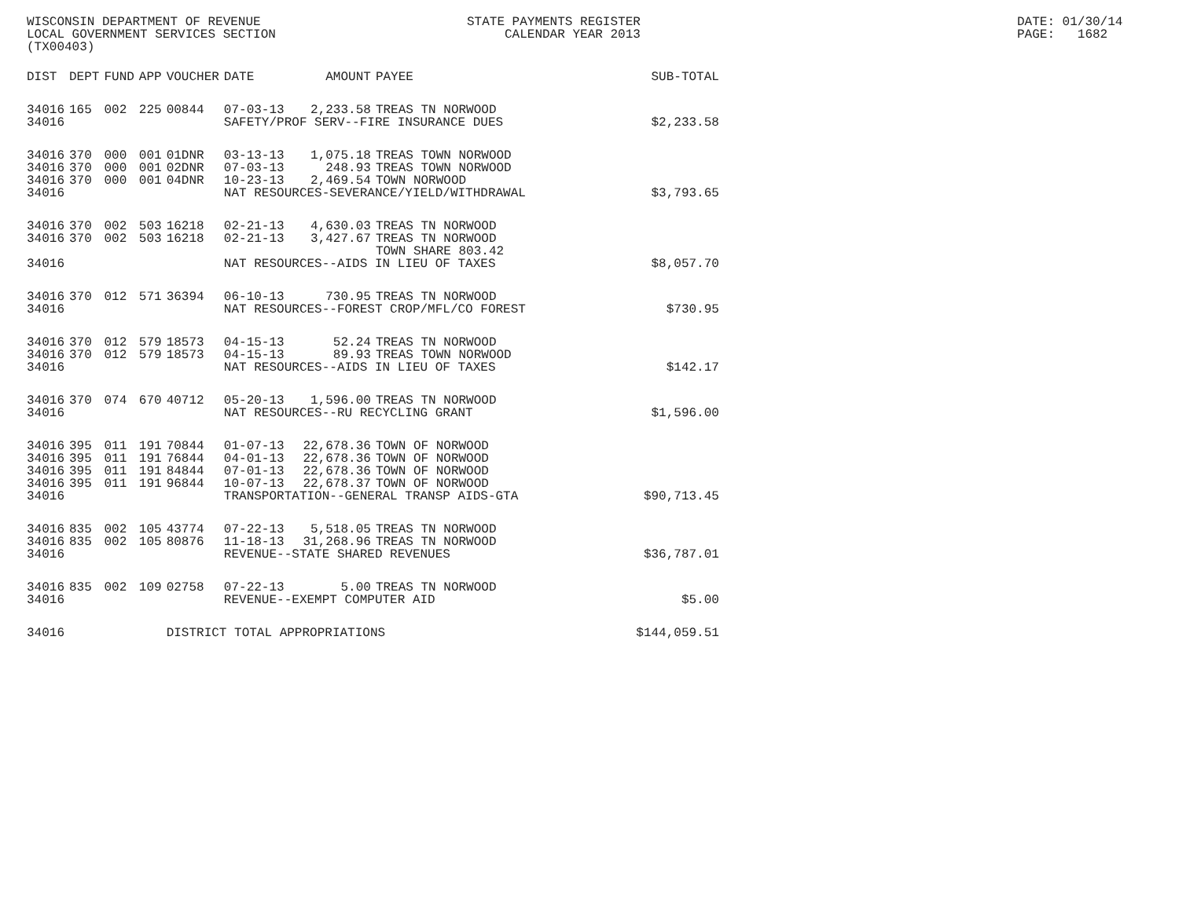WISCONSIN DEPARTMENT OF REVENUE LOCAL GOVERNMENT SERVICES SECTION (TX00403)
STATE PAYMENTS REGISTER CALENDAR YEAR 2013
DATE: 01/30/14 PAGE: 1682
| DIST | DEPT | FUND | APP | VOUCHER | DATE | AMOUNT | PAYEE | SUB-TOTAL |
| --- | --- | --- | --- | --- | --- | --- | --- | --- |
| 34016 | 165 | 002 | 225 | 00844 | 07-03-13 | 2,233.58 | TREAS TN NORWOOD | |
| 34016 | | | | | SAFETY/PROF SERV--FIRE INSURANCE DUES | | | $2,233.58 |
| 34016 | 370 | 000 | 001 | 01DNR | 03-13-13 | 1,075.18 | TREAS TOWN NORWOOD | |
| 34016 | 370 | 000 | 001 | 02DNR | 07-03-13 | 248.93 | TREAS TOWN NORWOOD | |
| 34016 | 370 | 000 | 001 | 04DNR | 10-23-13 | 2,469.54 | TOWN NORWOOD | |
| 34016 | | | | | NAT RESOURCES-SEVERANCE/YIELD/WITHDRAWAL | | | $3,793.65 |
| 34016 | 370 | 002 | 503 | 16218 | 02-21-13 | 4,630.03 | TREAS TN NORWOOD | |
| 34016 | 370 | 002 | 503 | 16218 | 02-21-13 | 3,427.67 | TREAS TN NORWOOD TOWN SHARE 803.42 | |
| 34016 | | | | | NAT RESOURCES--AIDS IN LIEU OF TAXES | | | $8,057.70 |
| 34016 | 370 | 012 | 571 | 36394 | 06-10-13 | 730.95 | TREAS TN NORWOOD | |
| 34016 | | | | | NAT RESOURCES--FOREST CROP/MFL/CO FOREST | | | $730.95 |
| 34016 | 370 | 012 | 579 | 18573 | 04-15-13 | 52.24 | TREAS TN NORWOOD | |
| 34016 | 370 | 012 | 579 | 18573 | 04-15-13 | 89.93 | TREAS TOWN NORWOOD | |
| 34016 | | | | | NAT RESOURCES--AIDS IN LIEU OF TAXES | | | $142.17 |
| 34016 | 370 | 074 | 670 | 40712 | 05-20-13 | 1,596.00 | TREAS TN NORWOOD | |
| 34016 | | | | | NAT RESOURCES--RU RECYCLING GRANT | | | $1,596.00 |
| 34016 | 395 | 011 | 191 | 70844 | 01-07-13 | 22,678.36 | TOWN OF NORWOOD | |
| 34016 | 395 | 011 | 191 | 76844 | 04-01-13 | 22,678.36 | TOWN OF NORWOOD | |
| 34016 | 395 | 011 | 191 | 84844 | 07-01-13 | 22,678.36 | TOWN OF NORWOOD | |
| 34016 | 395 | 011 | 191 | 96844 | 10-07-13 | 22,678.37 | TOWN OF NORWOOD | |
| 34016 | | | | | TRANSPORTATION--GENERAL TRANSP AIDS-GTA | | | $90,713.45 |
| 34016 | 835 | 002 | 105 | 43774 | 07-22-13 | 5,518.05 | TREAS TN NORWOOD | |
| 34016 | 835 | 002 | 105 | 80876 | 11-18-13 | 31,268.96 | TREAS TN NORWOOD | |
| 34016 | | | | | REVENUE--STATE SHARED REVENUES | | | $36,787.01 |
| 34016 | 835 | 002 | 109 | 02758 | 07-22-13 | 5.00 | TREAS TN NORWOOD | |
| 34016 | | | | | REVENUE--EXEMPT COMPUTER AID | | | $5.00 |
| 34016 | | | | DISTRICT TOTAL APPROPRIATIONS | | | | $144,059.51 |